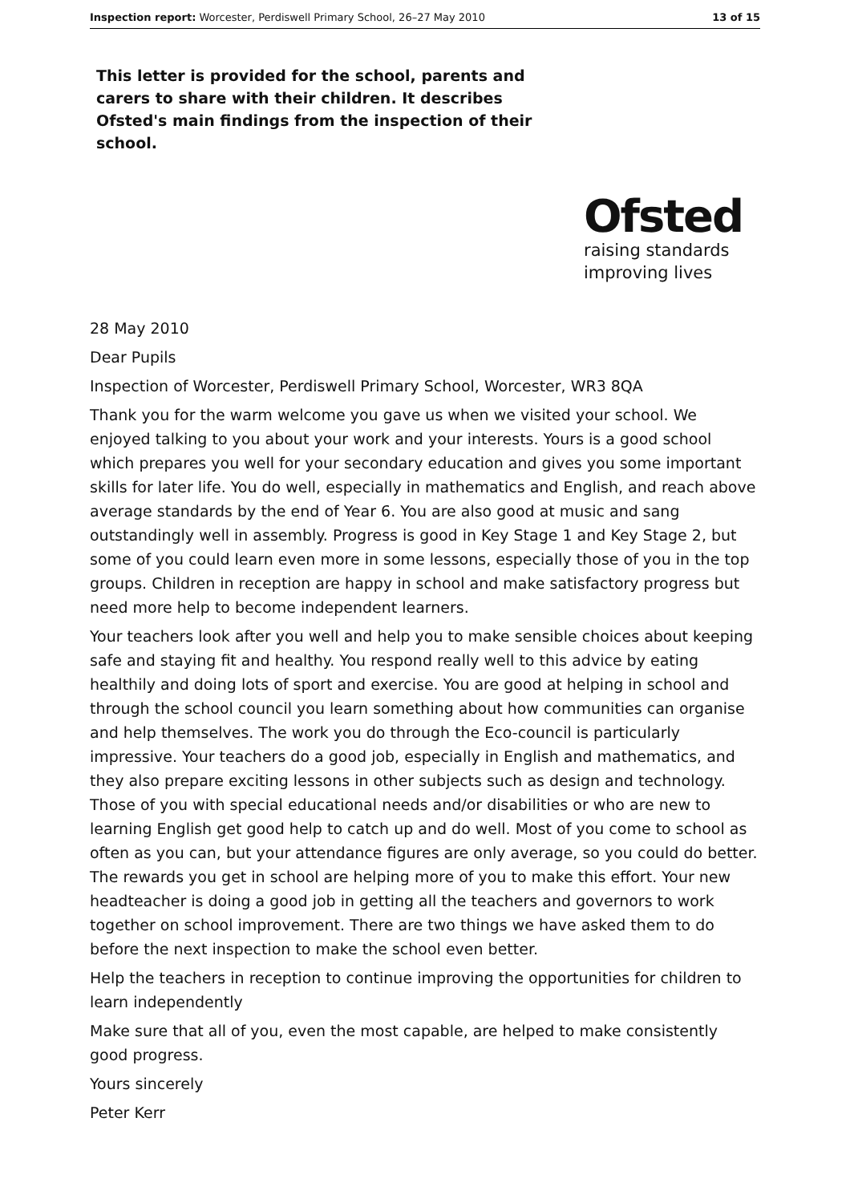Inspection report: Worcester, Perdiswell Primary School, 26–27 May 2010 13 of 15
This letter is provided for the school, parents and carers to share with their children. It describes Ofsted's main findings from the inspection of their school.
Ofsted
raising standards
improving lives
28 May 2010
Dear Pupils
Inspection of Worcester, Perdiswell Primary School, Worcester, WR3 8QA
Thank you for the warm welcome you gave us when we visited your school. We enjoyed talking to you about your work and your interests. Yours is a good school which prepares you well for your secondary education and gives you some important skills for later life. You do well, especially in mathematics and English, and reach above average standards by the end of Year 6. You are also good at music and sang outstandingly well in assembly. Progress is good in Key Stage 1 and Key Stage 2, but some of you could learn even more in some lessons, especially those of you in the top groups. Children in reception are happy in school and make satisfactory progress but need more help to become independent learners.
Your teachers look after you well and help you to make sensible choices about keeping safe and staying fit and healthy. You respond really well to this advice by eating healthily and doing lots of sport and exercise. You are good at helping in school and through the school council you learn something about how communities can organise and help themselves. The work you do through the Eco-council is particularly impressive. Your teachers do a good job, especially in English and mathematics, and they also prepare exciting lessons in other subjects such as design and technology. Those of you with special educational needs and/or disabilities or who are new to learning English get good help to catch up and do well. Most of you come to school as often as you can, but your attendance figures are only average, so you could do better. The rewards you get in school are helping more of you to make this effort. Your new headteacher is doing a good job in getting all the teachers and governors to work together on school improvement. There are two things we have asked them to do before the next inspection to make the school even better.
Help the teachers in reception to continue improving the opportunities for children to learn independently
Make sure that all of you, even the most capable, are helped to make consistently good progress.
Yours sincerely
Peter Kerr